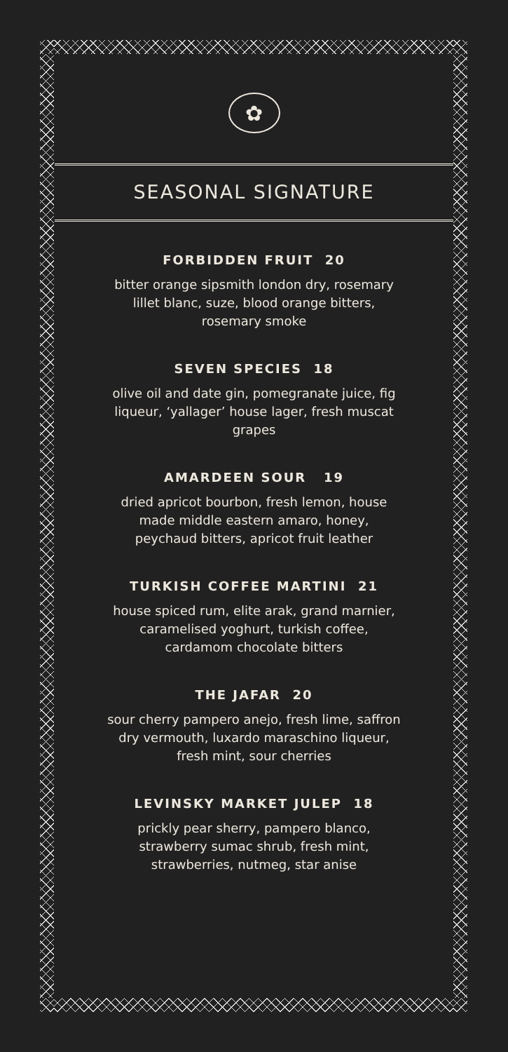✿
SEASONAL SIGNATURE
FORBIDDEN FRUIT 20
bitter orange sipsmith london dry, rosemary lillet blanc, suze, blood orange bitters, rosemary smoke
SEVEN SPECIES 18
olive oil and date gin, pomegranate juice, fig liqueur, ‘yallager’ house lager, fresh muscat grapes
AMARDEEN SOUR 19
dried apricot bourbon, fresh lemon, house made middle eastern amaro, honey, peychaud bitters, apricot fruit leather
TURKISH COFFEE MARTINI 21
house spiced rum, elite arak, grand marnier, caramelised yoghurt, turkish coffee, cardamom chocolate bitters
THE JAFAR 20
sour cherry pampero anejo, fresh lime, saffron dry vermouth, luxardo maraschino liqueur, fresh mint, sour cherries
LEVINSKY MARKET JULEP 18
prickly pear sherry, pampero blanco, strawberry sumac shrub, fresh mint, strawberries, nutmeg, star anise